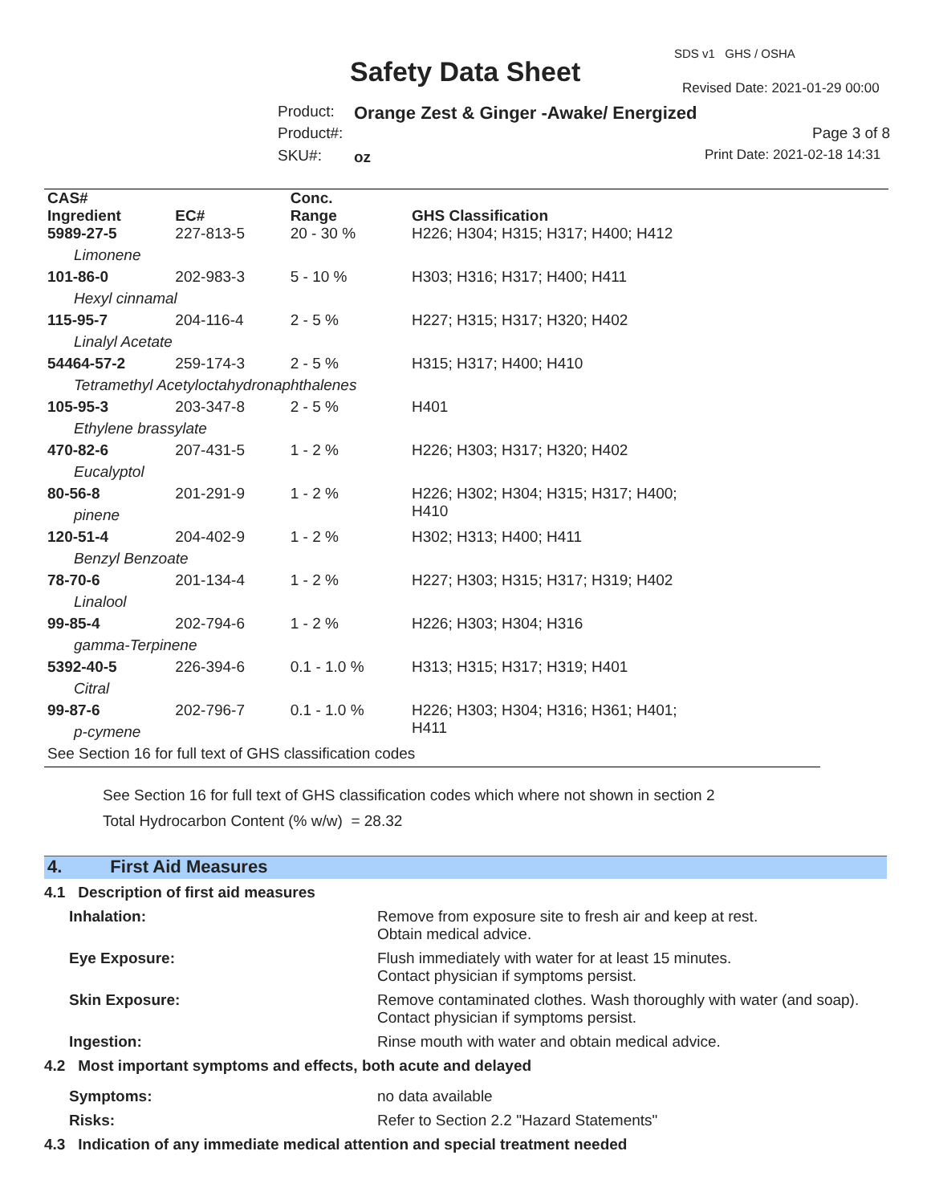SDS v1 GHS / OSHA
Safety Data Sheet Revised Date: 2021-01-29 00:00
Product: Orange Zest & Ginger -Awake/ Energized
Product#: Page 3 of 8
SKU#: oz Print Date: 2021-02-18 14:31
| CAS# Ingredient | EC# | Conc. Range | GHS Classification |
| --- | --- | --- | --- |
| 5989-27-5 | 227-813-5 | 20 - 30 % | H226; H304; H315; H317; H400; H412 |
| Limonene | | | |
| 101-86-0 | 202-983-3 | 5 - 10 % | H303; H316; H317; H400; H411 |
| Hexyl cinnamal | | | |
| 115-95-7 | 204-116-4 | 2 - 5 % | H227; H315; H317; H320; H402 |
| Linalyl Acetate | | | |
| 54464-57-2 | 259-174-3 | 2 - 5 % | H315; H317; H400; H410 |
| Tetramethyl Acetyloctahydronaphthalenes | | | |
| 105-95-3 | 203-347-8 | 2 - 5 % | H401 |
| Ethylene brassylate | | | |
| 470-82-6 | 207-431-5 | 1 - 2 % | H226; H303; H317; H320; H402 |
| Eucalyptol | | | |
| 80-56-8 | 201-291-9 | 1 - 2 % | H226; H302; H304; H315; H317; H400; H410 |
| pinene | | | |
| 120-51-4 | 204-402-9 | 1 - 2 % | H302; H313; H400; H411 |
| Benzyl Benzoate | | | |
| 78-70-6 | 201-134-4 | 1 - 2 % | H227; H303; H315; H317; H319; H402 |
| Linalool | | | |
| 99-85-4 | 202-794-6 | 1 - 2 % | H226; H303; H304; H316 |
| gamma-Terpinene | | | |
| 5392-40-5 | 226-394-6 | 0.1 - 1.0 % | H313; H315; H317; H319; H401 |
| Citral | | | |
| 99-87-6 | 202-796-7 | 0.1 - 1.0 % | H226; H303; H304; H316; H361; H401; H411 |
| p-cymene | | | |
| See Section 16 for full text of GHS classification codes | | | |
See Section 16 for full text of GHS classification codes which where not shown in section 2
Total Hydrocarbon Content (% w/w) = 28.32
4. First Aid Measures
| 4.1 Description of first aid measures | |
| Inhalation: | Remove from exposure site to fresh air and keep at rest. Obtain medical advice. |
| Eye Exposure: | Flush immediately with water for at least 15 minutes. Contact physician if symptoms persist. |
| Skin Exposure: | Remove contaminated clothes. Wash thoroughly with water (and soap). Contact physician if symptoms persist. |
| Ingestion: | Rinse mouth with water and obtain medical advice. |
| 4.2 Most important symptoms and effects, both acute and delayed | |
| Symptoms: | no data available |
| Risks: | Refer to Section 2.2 "Hazard Statements" |
| 4.3 Indication of any immediate medical attention and special treatment needed | |